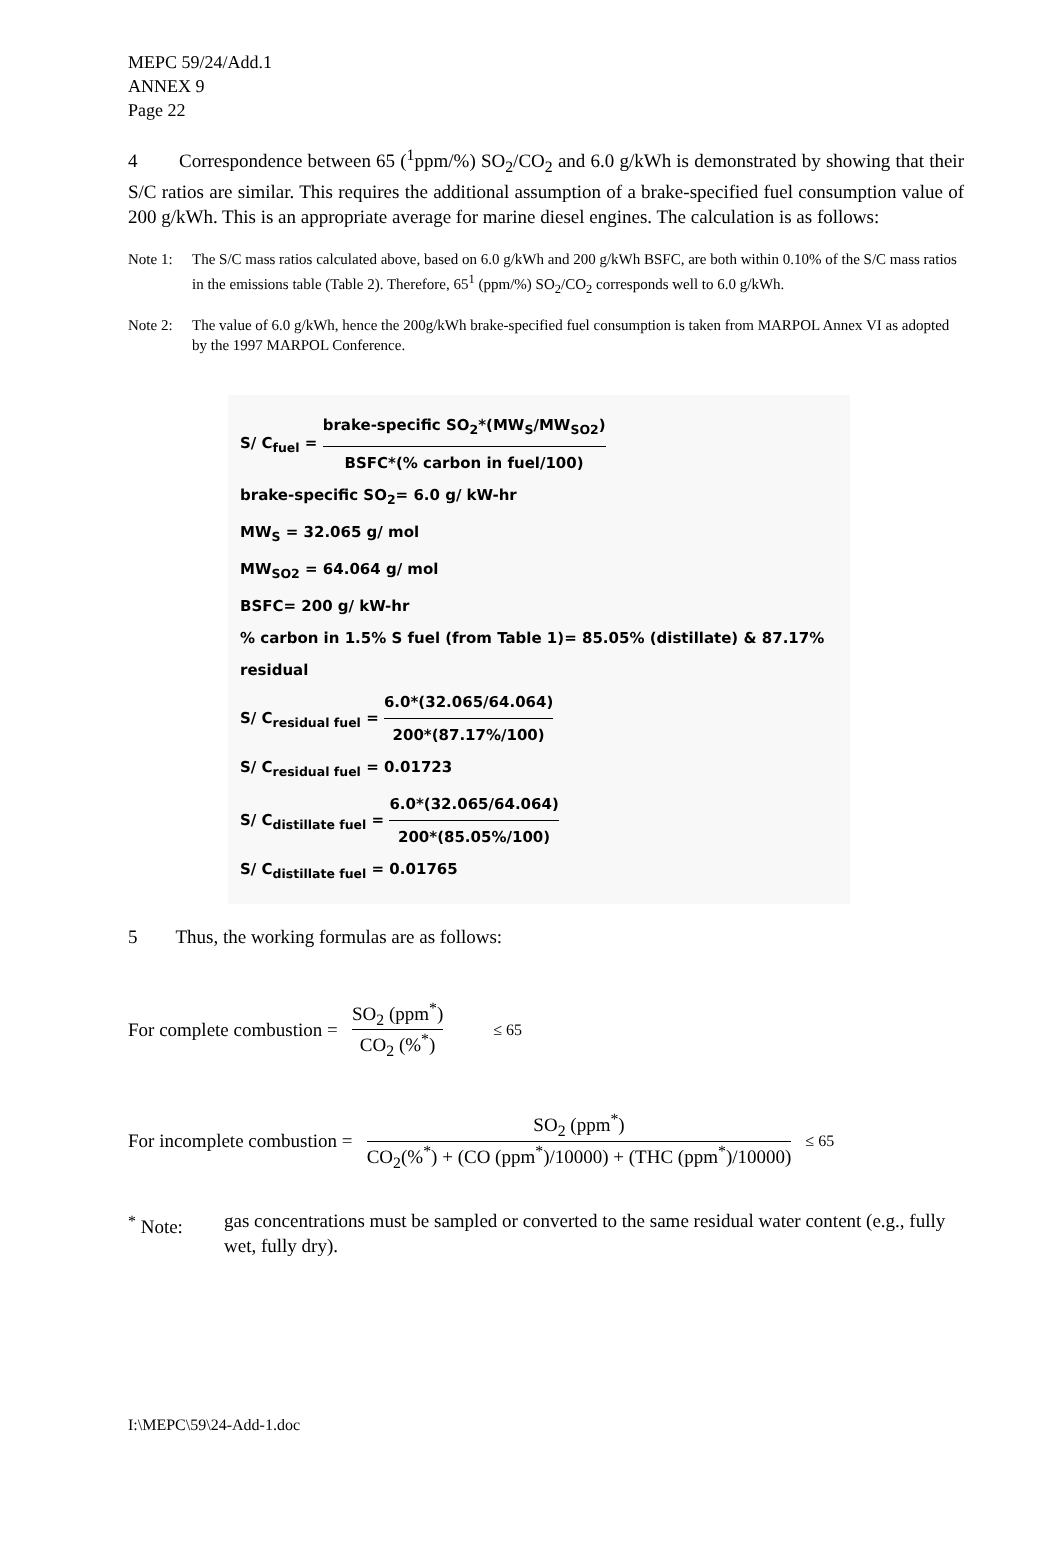MEPC 59/24/Add.1
ANNEX 9
Page 22
4 Correspondence between 65 (<sup>1</sup>ppm/%) SO<sub>2</sub>/CO<sub>2</sub> and 6.0 g/kWh is demonstrated by showing that their S/C ratios are similar. This requires the additional assumption of a brake-specified fuel consumption value of 200 g/kWh. This is an appropriate average for marine diesel engines. The calculation is as follows:
Note 1: The S/C mass ratios calculated above, based on 6.0 g/kWh and 200 g/kWh BSFC, are both within 0.10% of the S/C mass ratios in the emissions table (Table 2). Therefore, 65<sup>1</sup> (ppm/%) SO<sub>2</sub>/CO<sub>2</sub> corresponds well to 6.0 g/kWh.
Note 2: The value of 6.0 g/kWh, hence the 200g/kWh brake-specified fuel consumption is taken from MARPOL Annex VI as adopted by the 1997 MARPOL Conference.
S/ C<sub>fuel</sub> = brake-specific SO<sub>2</sub>*(MW<sub>S</sub>/MW<sub>SO2</sub>) BSFC*(% carbon in fuel/100)
brake-specific SO<sub>2</sub>= 6.0 g/ kW-hr
MW<sub>S</sub> = 32.065 g/ mol
MW<sub>SO2</sub> = 64.064 g/ mol
BSFC= 200 g/ kW-hr
% carbon in 1.5% S fuel (from Table 1)= 85.05% (distillate) & 87.17% residual
S/ C<sub>residual fuel</sub> = 6.0*(32.065/64.064) 200*(87.17%/100)
S/ C<sub>residual fuel</sub> = 0.01723
S/ C<sub>distillate fuel</sub> = 6.0*(32.065/64.064) 200*(85.05%/100)
S/ C<sub>distillate fuel</sub> = 0.01765
5 Thus, the working formulas are as follows:
For complete combustion = SO<sub>2</sub> (ppm<sup>*</sup>) CO<sub>2</sub> (%<sup>*</sup>) ≤ 65
For incomplete combustion = SO<sub>2</sub> (ppm<sup>*</sup>) CO<sub>2</sub>(%<sup>*</sup>) + (CO (ppm<sup>*</sup>)/10000) + (THC (ppm<sup>*</sup>)/10000) ≤ 65
<sup>*</sup> Note: gas concentrations must be sampled or converted to the same residual water content (e.g., fully wet, fully dry).
I:\MEPC\59\24-Add-1.doc